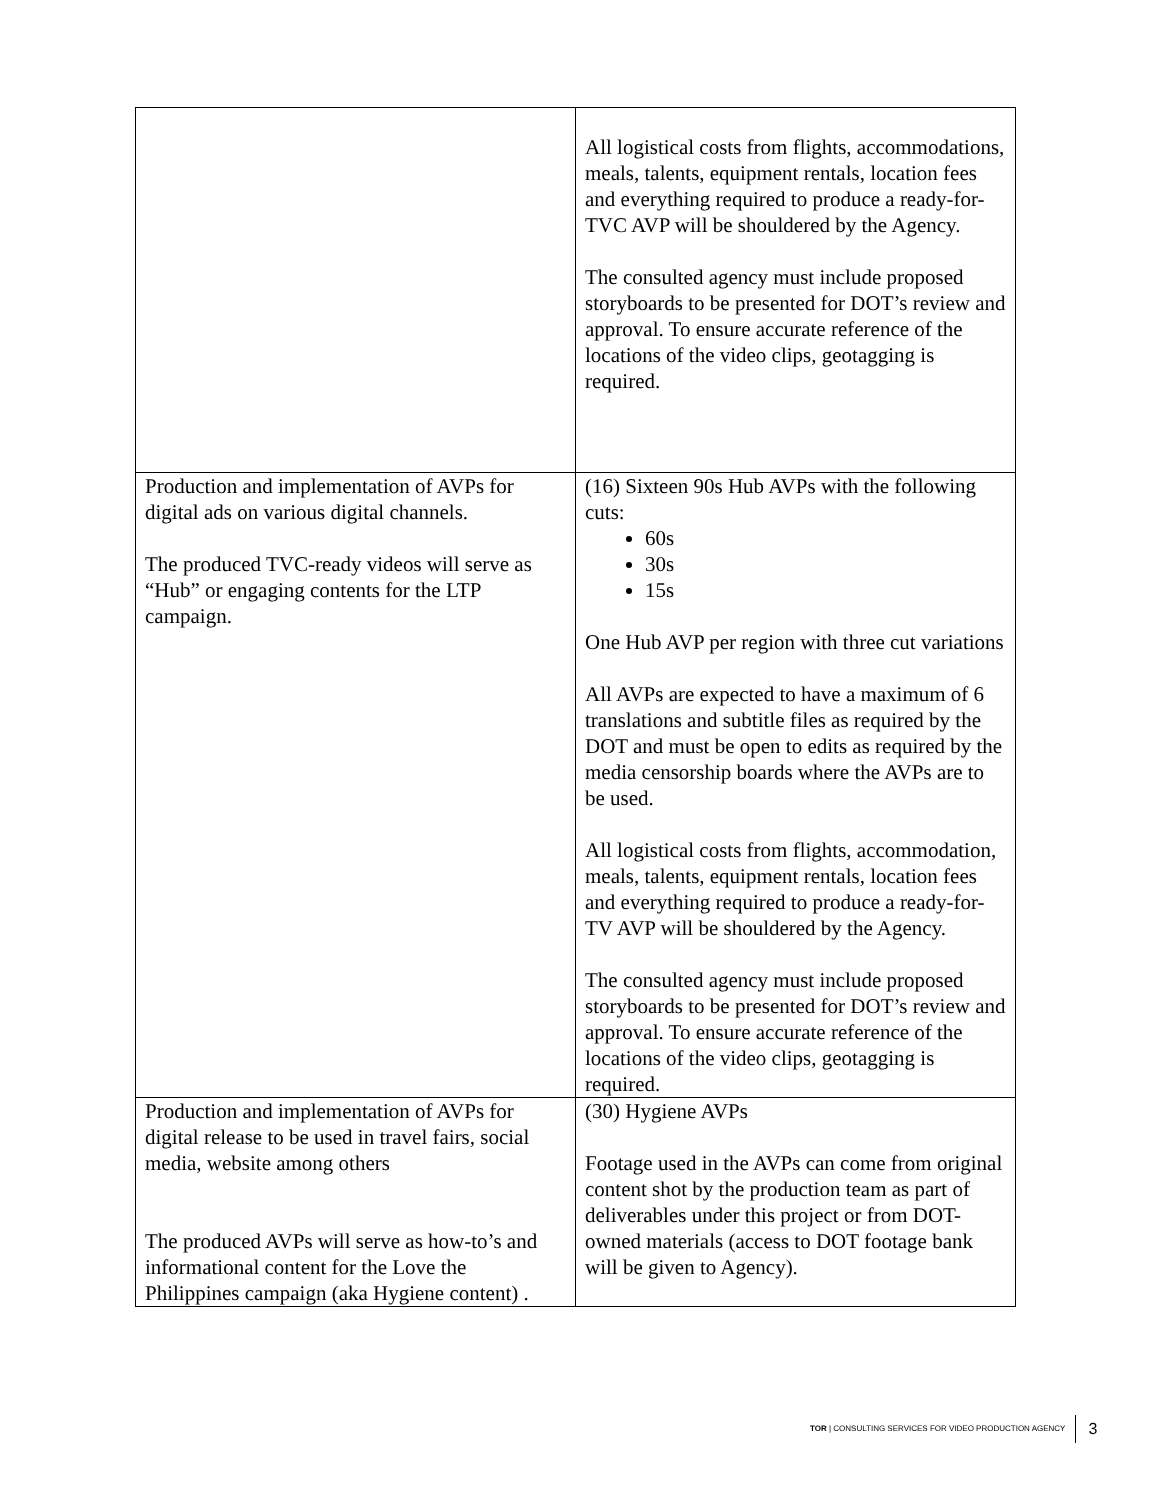| | All logistical costs from flights, accommodations, meals, talents, equipment rentals, location fees and everything required to produce a ready-for-TVC AVP will be shouldered by the Agency. The consulted agency must include proposed storyboards to be presented for DOT’s review and approval. To ensure accurate reference of the locations of the video clips, geotagging is required. |
| Production and implementation of AVPs for digital ads on various digital channels. The produced TVC-ready videos will serve as “Hub” or engaging contents for the LTP campaign. | (16) Sixteen 90s Hub AVPs with the following cuts: 60s 30s 15s One Hub AVP per region with three cut variations All AVPs are expected to have a maximum of 6 translations and subtitle files as required by the DOT and must be open to edits as required by the media censorship boards where the AVPs are to be used. All logistical costs from flights, accommodation, meals, talents, equipment rentals, location fees and everything required to produce a ready-for-TV AVP will be shouldered by the Agency. The consulted agency must include proposed storyboards to be presented for DOT’s review and approval. To ensure accurate reference of the locations of the video clips, geotagging is required. |
| Production and implementation of AVPs for digital release to be used in travel fairs, social media, website among others The produced AVPs will serve as how-to’s and informational content for the Love the Philippines campaign (aka Hygiene content) . | (30) Hygiene AVPs Footage used in the AVPs can come from original content shot by the production team as part of deliverables under this project or from DOT-owned materials (access to DOT footage bank will be given to Agency). |
TOR | CONSULTING SERVICES FOR VIDEO PRODUCTION AGENCY 3